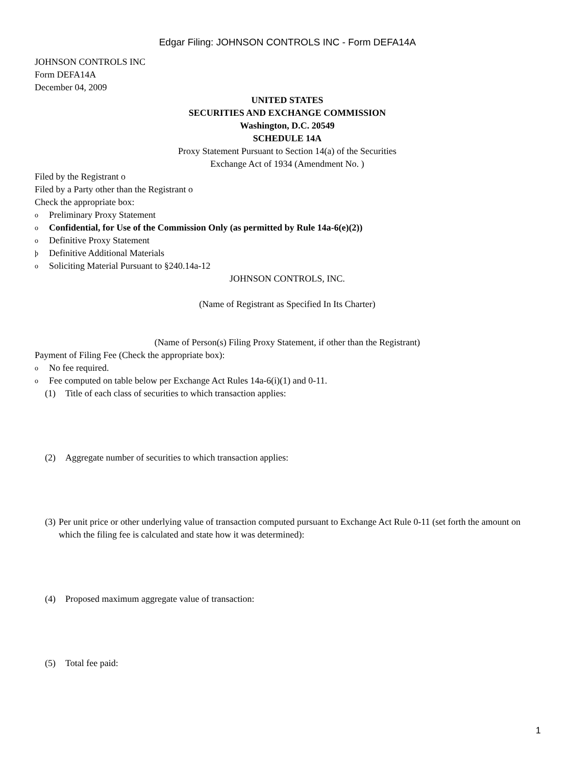Edgar Filing: JOHNSON CONTROLS INC - Form DEFA14A
JOHNSON CONTROLS INC
Form DEFA14A
December 04, 2009
UNITED STATES
SECURITIES AND EXCHANGE COMMISSION
Washington, D.C. 20549
SCHEDULE 14A
Proxy Statement Pursuant to Section 14(a) of the Securities
Exchange Act of 1934 (Amendment No. )
Filed by the Registrant o
Filed by a Party other than the Registrant o
Check the appropriate box:
o Preliminary Proxy Statement
o Confidential, for Use of the Commission Only (as permitted by Rule 14a-6(e)(2))
o Definitive Proxy Statement
þ Definitive Additional Materials
o Soliciting Material Pursuant to §240.14a-12
JOHNSON CONTROLS, INC.
(Name of Registrant as Specified In Its Charter)
(Name of Person(s) Filing Proxy Statement, if other than the Registrant)
Payment of Filing Fee (Check the appropriate box):
o No fee required.
o Fee computed on table below per Exchange Act Rules 14a-6(i)(1) and 0-11.
(1) Title of each class of securities to which transaction applies:
(2) Aggregate number of securities to which transaction applies:
(3) Per unit price or other underlying value of transaction computed pursuant to Exchange Act Rule 0-11 (set forth the amount on which the filing fee is calculated and state how it was determined):
(4) Proposed maximum aggregate value of transaction:
(5) Total fee paid:
1